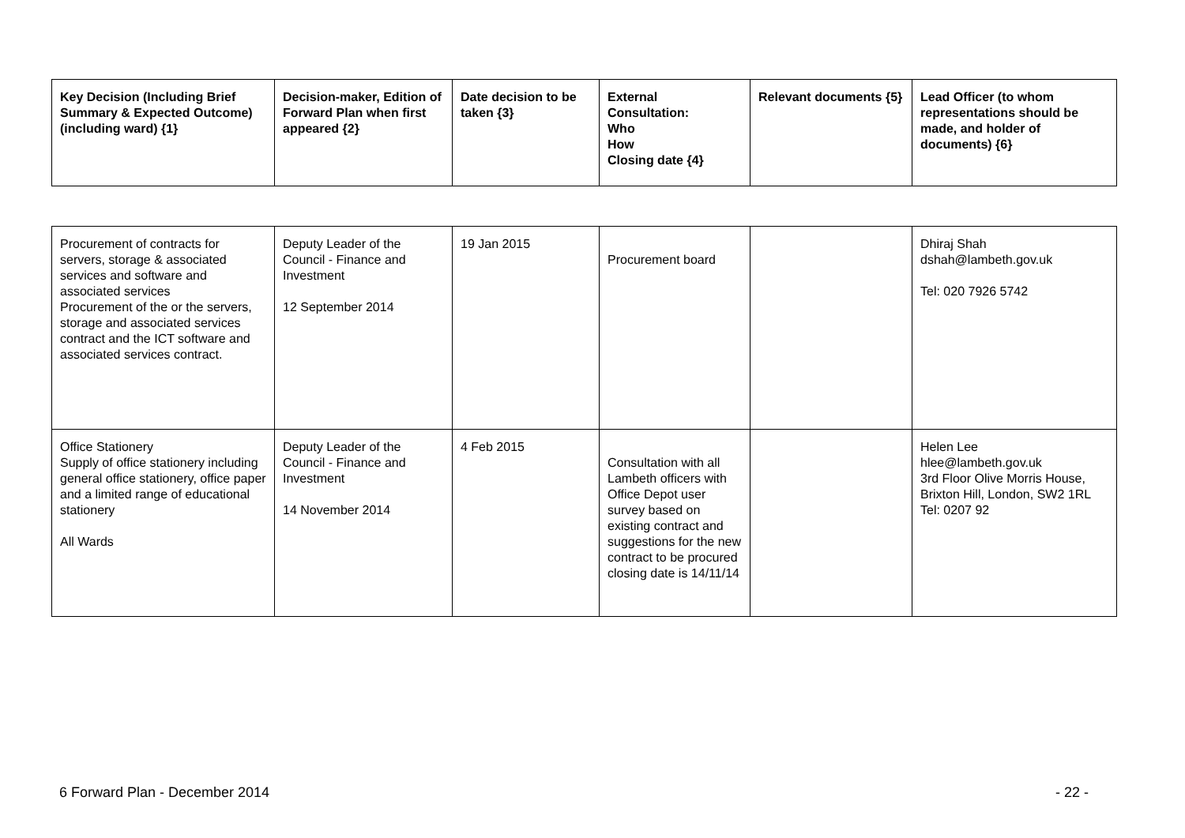| Key Decision (Including Brief Summary & Expected Outcome) (including ward) {1} | Decision-maker, Edition of Forward Plan when first appeared {2} | Date decision to be taken {3} | External Consultation: Who How Closing date {4} | Relevant documents {5} | Lead Officer (to whom representations should be made, and holder of documents) {6} |
| --- | --- | --- | --- | --- | --- |
| Procurement of contracts for servers, storage & associated services and software and associated services Procurement of the or the servers, storage and associated services contract and the ICT software and associated services contract. | Deputy Leader of the Council - Finance and Investment 12 September 2014 | 19 Jan 2015 | Procurement board | | Dhiraj Shah dshah@lambeth.gov.uk Tel: 020 7926 5742 |
| Office Stationery Supply of office stationery including general office stationery, office paper and a limited range of educational stationery All Wards | Deputy Leader of the Council - Finance and Investment 14 November 2014 | 4 Feb 2015 | Consultation with all Lambeth officers with Office Depot user survey based on existing contract and suggestions for the new contract to be procured closing date is 14/11/14 | | Helen Lee hlee@lambeth.gov.uk 3rd Floor Olive Morris House, Brixton Hill, London, SW2 1RL Tel: 0207 92 |
6 Forward Plan - December 2014 - 22 -